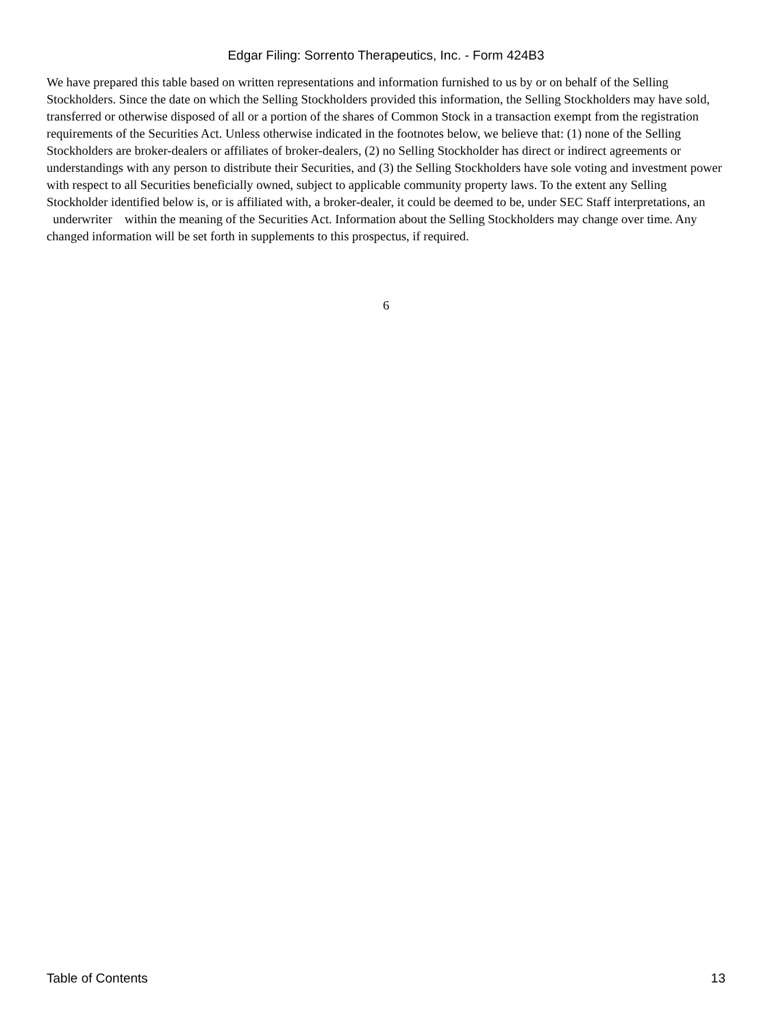Edgar Filing: Sorrento Therapeutics, Inc. - Form 424B3
We have prepared this table based on written representations and information furnished to us by or on behalf of the Selling Stockholders. Since the date on which the Selling Stockholders provided this information, the Selling Stockholders may have sold, transferred or otherwise disposed of all or a portion of the shares of Common Stock in a transaction exempt from the registration requirements of the Securities Act. Unless otherwise indicated in the footnotes below, we believe that: (1) none of the Selling Stockholders are broker-dealers or affiliates of broker-dealers, (2) no Selling Stockholder has direct or indirect agreements or understandings with any person to distribute their Securities, and (3) the Selling Stockholders have sole voting and investment power with respect to all Securities beneficially owned, subject to applicable community property laws. To the extent any Selling Stockholder identified below is, or is affiliated with, a broker-dealer, it could be deemed to be, under SEC Staff interpretations, an underwriter within the meaning of the Securities Act. Information about the Selling Stockholders may change over time. Any changed information will be set forth in supplements to this prospectus, if required.
6
Table of Contents 13